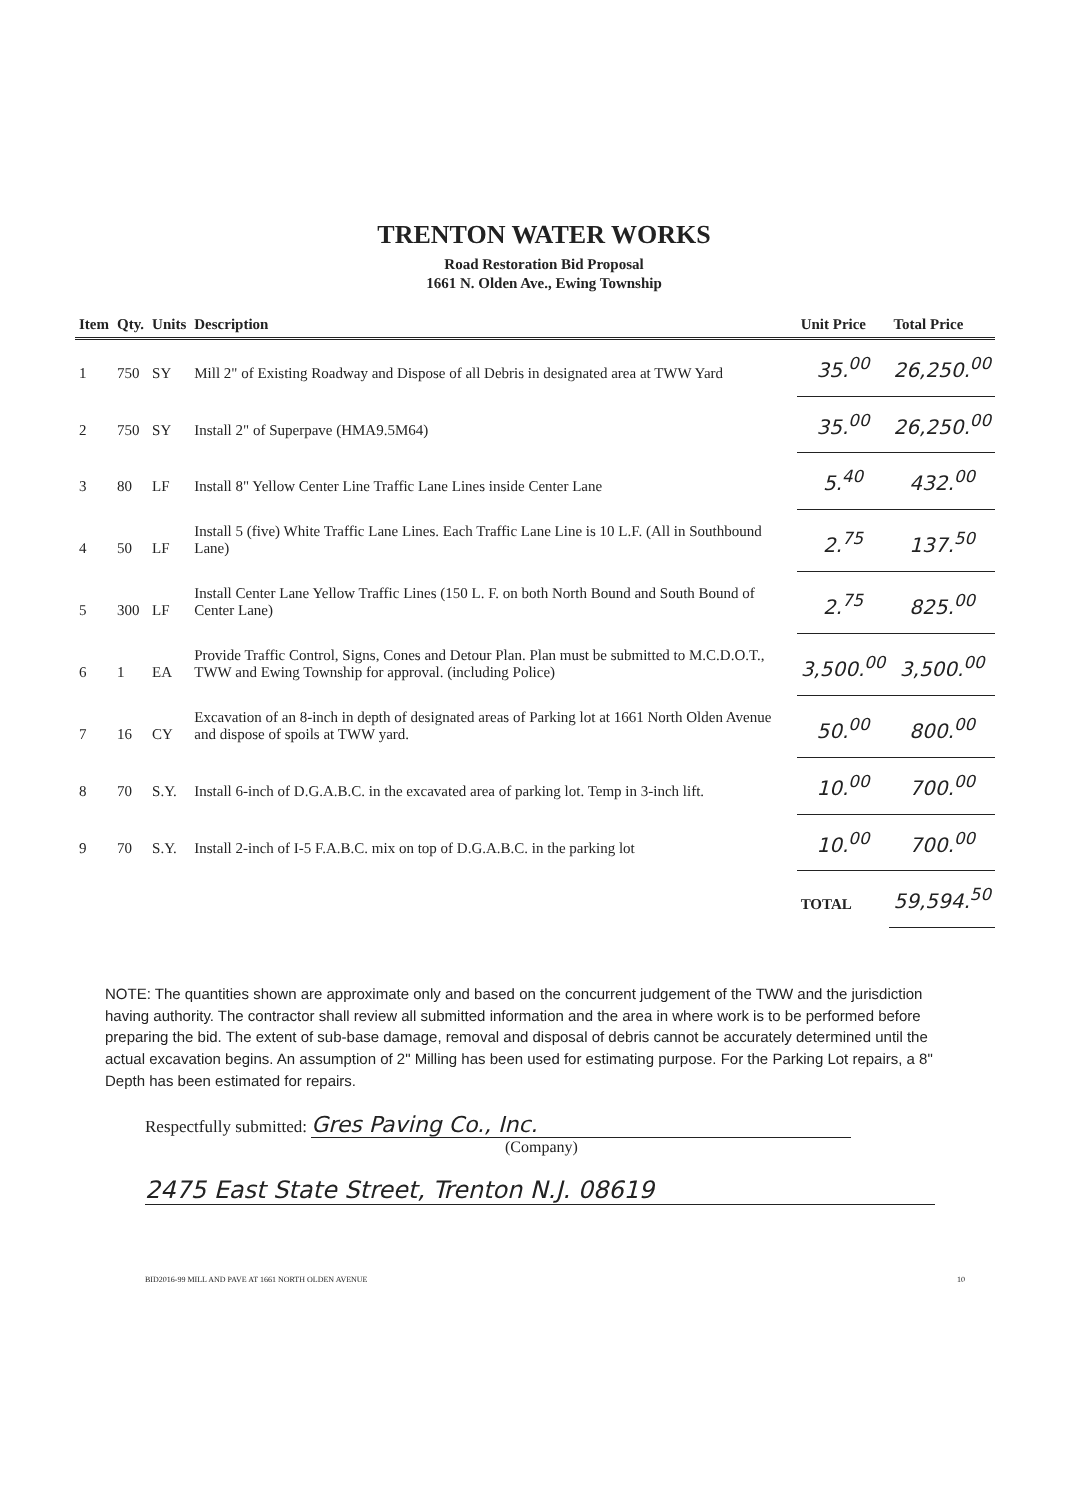TRENTON WATER WORKS
Road Restoration Bid Proposal
1661 N. Olden Ave., Ewing Township
| Item | Qty. | Units | Description | Unit Price | Total Price |
| --- | --- | --- | --- | --- | --- |
| 1 | 750 | SY | Mill 2" of Existing Roadway and Dispose of all Debris in designated area at TWW Yard | 35.<sup>00</sup> | 26,250.<sup>00</sup> |
| 2 | 750 | SY | Install 2" of Superpave (HMA9.5M64) | 35.<sup>00</sup> | 26,250.<sup>00</sup> |
| 3 | 80 | LF | Install 8" Yellow Center Line Traffic Lane Lines inside Center Lane | 5.<sup>40</sup> | 432.<sup>00</sup> |
| 4 | 50 | LF | Install 5 (five) White Traffic Lane Lines. Each Traffic Lane Line is 10 L.F. (All in Southbound Lane) | 2.<sup>75</sup> | 137.<sup>50</sup> |
| 5 | 300 | LF | Install Center Lane Yellow Traffic Lines (150 L. F. on both North Bound and South Bound of Center Lane) | 2.<sup>75</sup> | 825.<sup>00</sup> |
| 6 | 1 | EA | Provide Traffic Control, Signs, Cones and Detour Plan. Plan must be submitted to M.C.D.O.T., TWW and Ewing Township for approval. (including Police) | 3,500.<sup>00</sup> | 3,500.<sup>00</sup> |
| 7 | 16 | CY | Excavation of an 8-inch in depth of designated areas of Parking lot at 1661 North Olden Avenue and dispose of spoils at TWW yard. | 50.<sup>00</sup> | 800.<sup>00</sup> |
| 8 | 70 | S.Y. | Install 6-inch of D.G.A.B.C. in the excavated area of parking lot. Temp in 3-inch lift. | 10.<sup>00</sup> | 700.<sup>00</sup> |
| 9 | 70 | S.Y. | Install 2-inch of I-5 F.A.B.C. mix on top of D.G.A.B.C. in the parking lot | 10.<sup>00</sup> | 700.<sup>00</sup> |
| | | | | TOTAL | 59,594.<sup>50</sup> |
NOTE: The quantities shown are approximate only and based on the concurrent judgement of the TWW and the jurisdiction having authority. The contractor shall review all submitted information and the area in where work is to be performed before preparing the bid. The extent of sub-base damage, removal and disposal of debris cannot be accurately determined until the actual excavation begins. An assumption of 2" Milling has been used for estimating purpose. For the Parking Lot repairs, a 8" Depth has been estimated for repairs.
Respectfully submitted: Gres Paving Co., Inc.
(Company)
2475 East State Street, Trenton N.J. 08619
BID2016-99 MILL AND PAVE AT 1661 NORTH OLDEN AVENUE 10